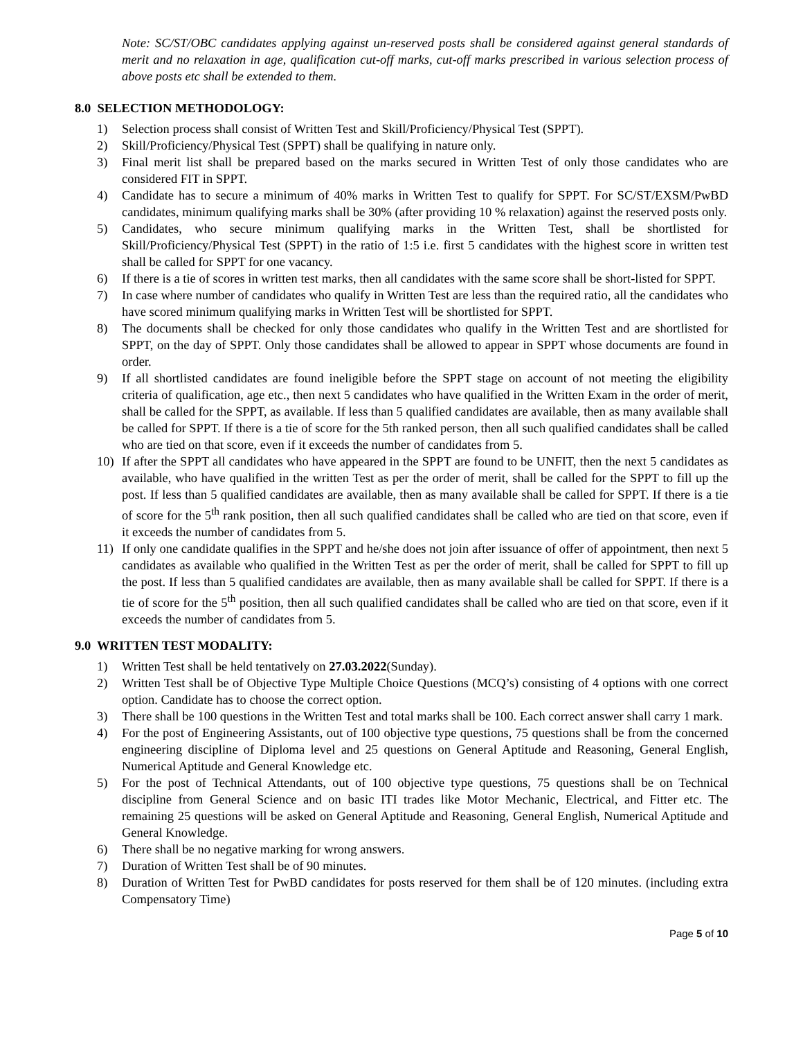Note: SC/ST/OBC candidates applying against un-reserved posts shall be considered against general standards of merit and no relaxation in age, qualification cut-off marks, cut-off marks prescribed in various selection process of above posts etc shall be extended to them.
8.0 SELECTION METHODOLOGY:
1) Selection process shall consist of Written Test and Skill/Proficiency/Physical Test (SPPT).
2) Skill/Proficiency/Physical Test (SPPT) shall be qualifying in nature only.
3) Final merit list shall be prepared based on the marks secured in Written Test of only those candidates who are considered FIT in SPPT.
4) Candidate has to secure a minimum of 40% marks in Written Test to qualify for SPPT. For SC/ST/EXSM/PwBD candidates, minimum qualifying marks shall be 30% (after providing 10 % relaxation) against the reserved posts only.
5) Candidates, who secure minimum qualifying marks in the Written Test, shall be shortlisted for Skill/Proficiency/Physical Test (SPPT) in the ratio of 1:5 i.e. first 5 candidates with the highest score in written test shall be called for SPPT for one vacancy.
6) If there is a tie of scores in written test marks, then all candidates with the same score shall be short-listed for SPPT.
7) In case where number of candidates who qualify in Written Test are less than the required ratio, all the candidates who have scored minimum qualifying marks in Written Test will be shortlisted for SPPT.
8) The documents shall be checked for only those candidates who qualify in the Written Test and are shortlisted for SPPT, on the day of SPPT. Only those candidates shall be allowed to appear in SPPT whose documents are found in order.
9) If all shortlisted candidates are found ineligible before the SPPT stage on account of not meeting the eligibility criteria of qualification, age etc., then next 5 candidates who have qualified in the Written Exam in the order of merit, shall be called for the SPPT, as available. If less than 5 qualified candidates are available, then as many available shall be called for SPPT. If there is a tie of score for the 5th ranked person, then all such qualified candidates shall be called who are tied on that score, even if it exceeds the number of candidates from 5.
10) If after the SPPT all candidates who have appeared in the SPPT are found to be UNFIT, then the next 5 candidates as available, who have qualified in the written Test as per the order of merit, shall be called for the SPPT to fill up the post. If less than 5 qualified candidates are available, then as many available shall be called for SPPT. If there is a tie of score for the 5<sup>th</sup> rank position, then all such qualified candidates shall be called who are tied on that score, even if it exceeds the number of candidates from 5.
11) If only one candidate qualifies in the SPPT and he/she does not join after issuance of offer of appointment, then next 5 candidates as available who qualified in the Written Test as per the order of merit, shall be called for SPPT to fill up the post. If less than 5 qualified candidates are available, then as many available shall be called for SPPT. If there is a tie of score for the 5<sup>th</sup> position, then all such qualified candidates shall be called who are tied on that score, even if it exceeds the number of candidates from 5.
9.0 WRITTEN TEST MODALITY:
1) Written Test shall be held tentatively on 27.03.2022(Sunday).
2) Written Test shall be of Objective Type Multiple Choice Questions (MCQ’s) consisting of 4 options with one correct option. Candidate has to choose the correct option.
3) There shall be 100 questions in the Written Test and total marks shall be 100. Each correct answer shall carry 1 mark.
4) For the post of Engineering Assistants, out of 100 objective type questions, 75 questions shall be from the concerned engineering discipline of Diploma level and 25 questions on General Aptitude and Reasoning, General English, Numerical Aptitude and General Knowledge etc.
5) For the post of Technical Attendants, out of 100 objective type questions, 75 questions shall be on Technical discipline from General Science and on basic ITI trades like Motor Mechanic, Electrical, and Fitter etc. The remaining 25 questions will be asked on General Aptitude and Reasoning, General English, Numerical Aptitude and General Knowledge.
6) There shall be no negative marking for wrong answers.
7) Duration of Written Test shall be of 90 minutes.
8) Duration of Written Test for PwBD candidates for posts reserved for them shall be of 120 minutes. (including extra Compensatory Time)
Page 5 of 10